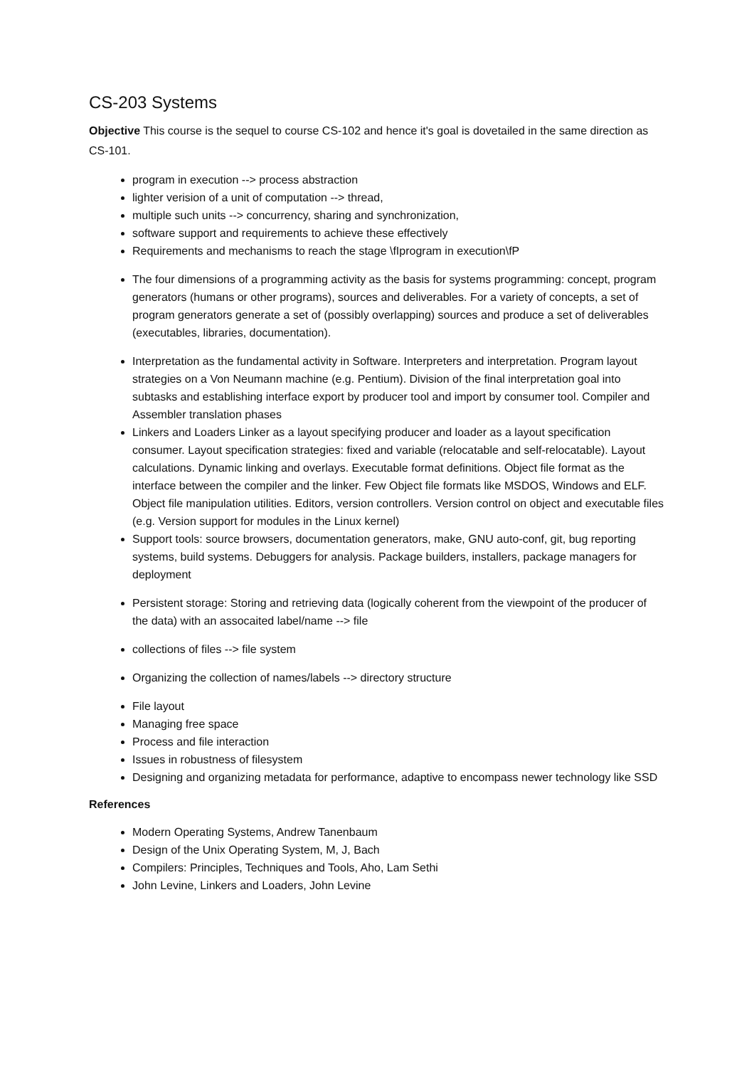CS-203 Systems
Objective This course is the sequel to course CS-102 and hence it's goal is dovetailed in the same direction as CS-101.
program in execution --> process abstraction
lighter verision of a unit of computation --> thread,
multiple such units --> concurrency, sharing and synchronization,
software support and requirements to achieve these effectively
Requirements and mechanisms to reach the stage \fIprogram in execution\fP
The four dimensions of a programming activity as the basis for systems programming: concept, program generators (humans or other programs), sources and deliverables. For a variety of concepts, a set of program generators generate a set of (possibly overlapping) sources and produce a set of deliverables (executables, libraries, documentation).
Interpretation as the fundamental activity in Software. Interpreters and interpretation. Program layout strategies on a Von Neumann machine (e.g. Pentium). Division of the final interpretation goal into subtasks and establishing interface export by producer tool and import by consumer tool. Compiler and Assembler translation phases
Linkers and Loaders Linker as a layout specifying producer and loader as a layout specification consumer. Layout specification strategies: fixed and variable (relocatable and self-relocatable). Layout calculations. Dynamic linking and overlays. Executable format definitions. Object file format as the interface between the compiler and the linker. Few Object file formats like MSDOS, Windows and ELF. Object file manipulation utilities. Editors, version controllers. Version control on object and executable files (e.g. Version support for modules in the Linux kernel)
Support tools: source browsers, documentation generators, make, GNU auto-conf, git, bug reporting systems, build systems. Debuggers for analysis. Package builders, installers, package managers for deployment
Persistent storage: Storing and retrieving data (logically coherent from the viewpoint of the producer of the data) with an assocaited label/name --> file
collections of files --> file system
Organizing the collection of names/labels --> directory structure
File layout
Managing free space
Process and file interaction
Issues in robustness of filesystem
Designing and organizing metadata for performance, adaptive to encompass newer technology like SSD
References
Modern Operating Systems, Andrew Tanenbaum
Design of the Unix Operating System, M, J, Bach
Compilers: Principles, Techniques and Tools, Aho, Lam Sethi
John Levine, Linkers and Loaders, John Levine